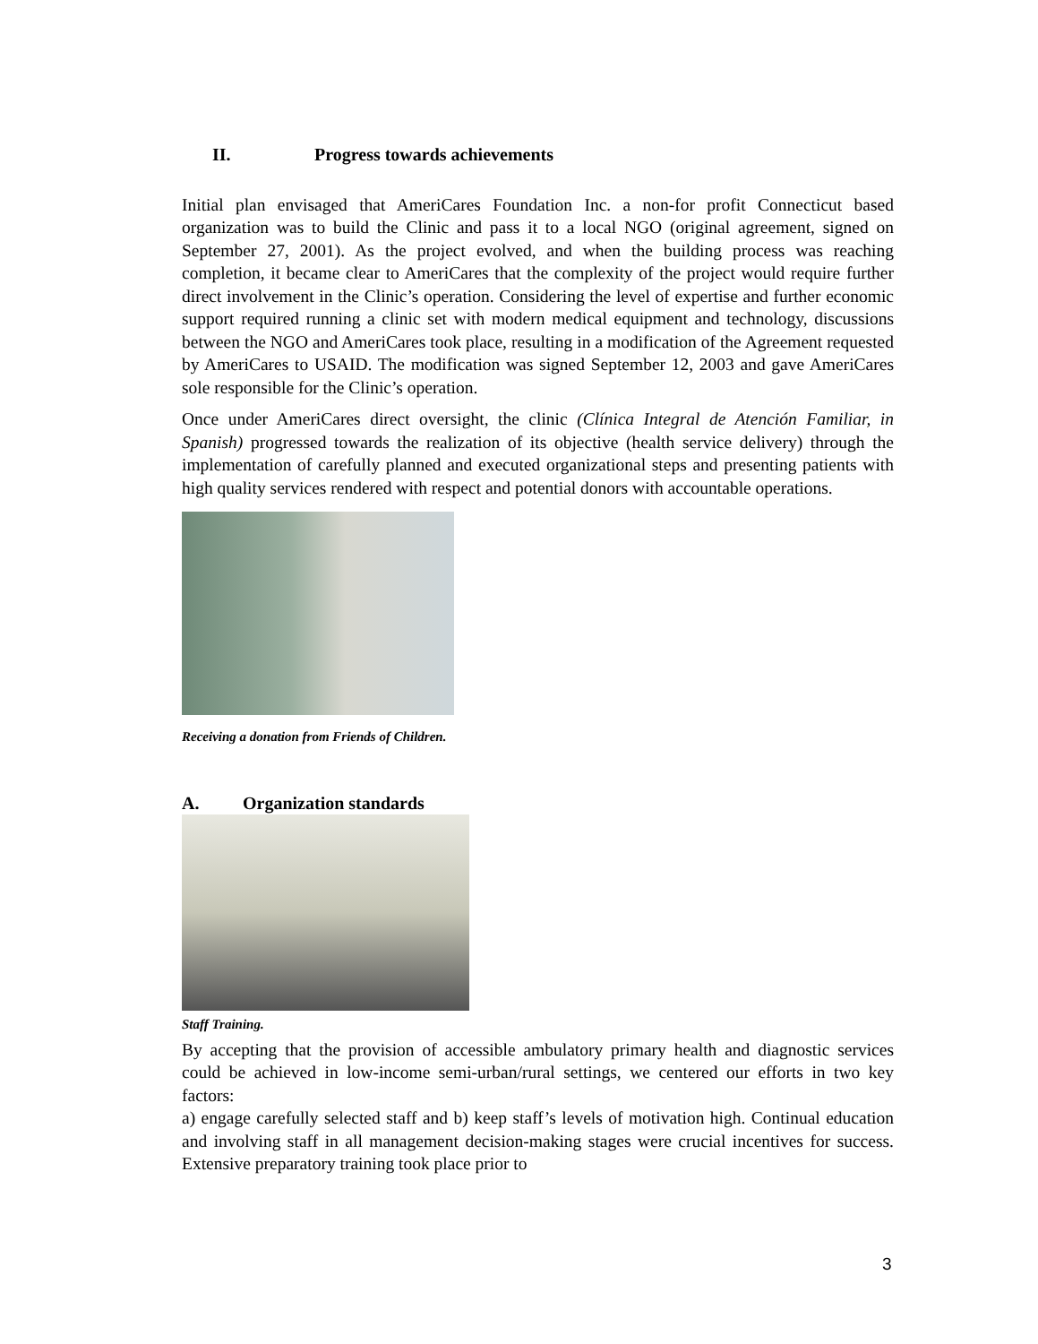II. Progress towards achievements
Initial plan envisaged that AmeriCares Foundation Inc. a non-for profit Connecticut based organization was to build the Clinic and pass it to a local NGO (original agreement, signed on September 27, 2001). As the project evolved, and when the building process was reaching completion, it became clear to AmeriCares that the complexity of the project would require further direct involvement in the Clinic’s operation. Considering the level of expertise and further economic support required running a clinic set with modern medical equipment and technology, discussions between the NGO and AmeriCares took place, resulting in a modification of the Agreement requested by AmeriCares to USAID. The modification was signed September 12, 2003 and gave AmeriCares sole responsible for the Clinic’s operation.
Once under AmeriCares direct oversight, the clinic (Clínica Integral de Atención Familiar, in Spanish) progressed towards the realization of its objective (health service delivery) through the implementation of carefully planned and executed organizational steps and presenting patients with high quality services rendered with respect and potential donors with accountable operations.
Receiving a donation from Friends of Children.
A. Organization standards
Staff Training.
By accepting that the provision of accessible ambulatory primary health and diagnostic services could be achieved in low-income semi-urban/rural settings, we centered our efforts in two key factors:
a) engage carefully selected staff and b) keep staff’s levels of motivation high. Continual education and involving staff in all management decision-making stages were crucial incentives for success. Extensive preparatory training took place prior to
3